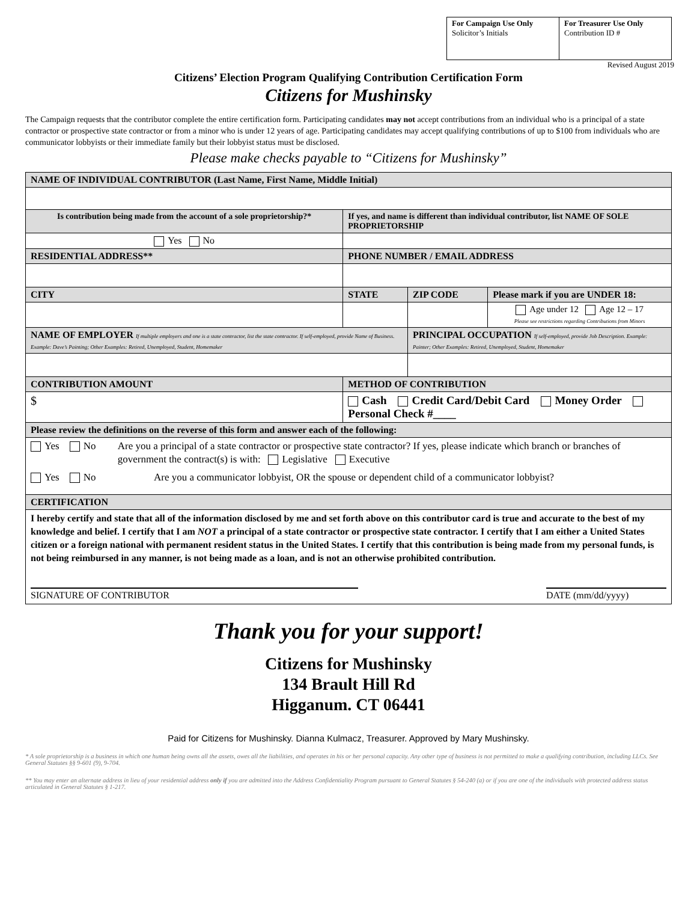| For Campaign Use Only Solicitor’s Initials | For Treasurer Use Only Contribution ID # |
Revised August 2019
Citizens’ Election Program Qualifying Contribution Certification Form
Citizens for Mushinsky
The Campaign requests that the contributor complete the entire certification form. Participating candidates may not accept contributions from an individual who is a principal of a state contractor or prospective state contractor or from a minor who is under 12 years of age. Participating candidates may accept qualifying contributions of up to $100 from individuals who are communicator lobbyists or their immediate family but their lobbyist status must be disclosed.
Please make checks payable to “Citizens for Mushinsky”
| NAME OF INDIVIDUAL CONTRIBUTOR (Last Name, First Name, Middle Initial) | | | | |
| Is contribution being made from the account of a sole proprietorship?* | If yes, and name is different than individual contributor, list NAME OF SOLE PROPRIETORSHIP | | | |
| Yes No | | | | |
| RESIDENTIAL ADDRESS** | | PHONE NUMBER / EMAIL ADDRESS | | |
| CITY | | STATE | ZIP CODE | Please mark if you are UNDER 18: |
| | | | | Age under 12 Age 12 – 17 Please see restrictions regarding Contributions from Minors |
| NAME OF EMPLOYER If multiple employers and one is a state contractor, list the state contractor. If self-employed, provide Name of Business. Example: Dave’s Painting; Other Examples: Retired, Unemployed, Student, Homemaker | | | PRINCIPAL OCCUPATION If self-employed, provide Job Description. Example: Painter; Other Examples: Retired, Unemployed, Student, Homemaker | |
| CONTRIBUTION AMOUNT | METHOD OF CONTRIBUTION | | | |
| $ | Cash Credit Card/Debit Card Money Order Personal Check #____ | | | |
| Please review the definitions on the reverse of this form and answer each of the following: | | | | |
| Yes No Are you a principal of a state contractor or prospective state contractor? If yes, please indicate which branch or branches of government the contract(s) is with: Legislative Executive Yes No Are you a communicator lobbyist, OR the spouse or dependent child of a communicator lobbyist? | | | | |
| CERTIFICATION | | | | |
| I hereby certify and state that all of the information disclosed by me and set forth above on this contributor card is true and accurate to the best of my knowledge and belief. I certify that I am NOT a principal of a state contractor or prospective state contractor. I certify that I am either a United States citizen or a foreign national with permanent resident status in the United States. I certify that this contribution is being made from my personal funds, is not being reimbursed in any manner, is not being made as a loan, and is not an otherwise prohibited contribution. SIGNATURE OF CONTRIBUTOR DATE (mm/dd/yyyy) | | | | |
Thank you for your support!
Citizens for Mushinsky
134 Brault Hill Rd
Higganum. CT 06441
Paid for Citizens for Mushinsky. Dianna Kulmacz, Treasurer. Approved by Mary Mushinsky.
* A sole proprietorship is a business in which one human being owns all the assets, owes all the liabilities, and operates in his or her personal capacity. Any other type of business is not permitted to make a qualifying contribution, including LLCs. See General Statutes §§ 9-601 (9), 9-704.
** You may enter an alternate address in lieu of your residential address only if you are admitted into the Address Confidentiality Program pursuant to General Statutes § 54-240 (a) or if you are one of the individuals with protected address status articulated in General Statutes § 1-217.